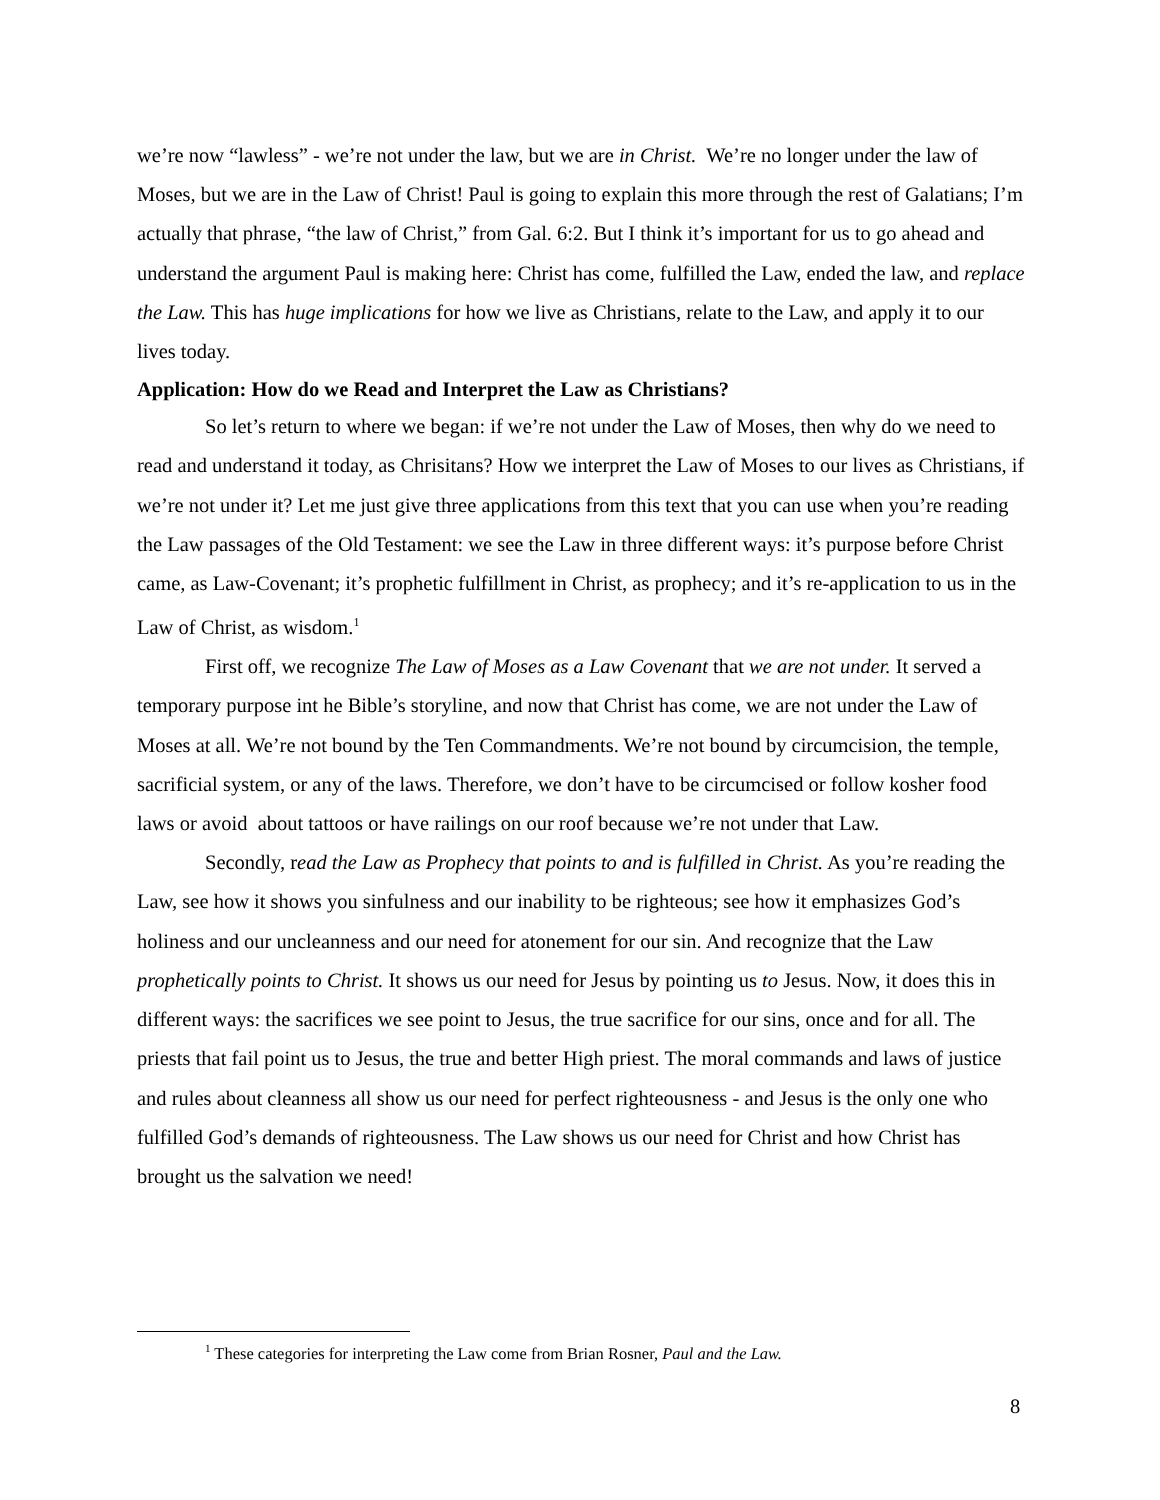we’re now “lawless” - we’re not under the law, but we are in Christ. We’re no longer under the law of Moses, but we are in the Law of Christ! Paul is going to explain this more through the rest of Galatians; I’m actually that phrase, “the law of Christ,” from Gal. 6:2. But I think it’s important for us to go ahead and understand the argument Paul is making here: Christ has come, fulfilled the Law, ended the law, and replace the Law. This has huge implications for how we live as Christians, relate to the Law, and apply it to our lives today.
Application: How do we Read and Interpret the Law as Christians?
So let’s return to where we began: if we’re not under the Law of Moses, then why do we need to read and understand it today, as Chrisitans? How we interpret the Law of Moses to our lives as Christians, if we’re not under it? Let me just give three applications from this text that you can use when you’re reading the Law passages of the Old Testament: we see the Law in three different ways: it’s purpose before Christ came, as Law-Covenant; it’s prophetic fulfillment in Christ, as prophecy; and it’s re-application to us in the Law of Christ, as wisdom.<sup>1</sup>
First off, we recognize The Law of Moses as a Law Covenant that we are not under. It served a temporary purpose int he Bible’s storyline, and now that Christ has come, we are not under the Law of Moses at all. We’re not bound by the Ten Commandments. We’re not bound by circumcision, the temple, sacrificial system, or any of the laws. Therefore, we don’t have to be circumcised or follow kosher food laws or avoid about tattoos or have railings on our roof because we’re not under that Law.
Secondly, read the Law as Prophecy that points to and is fulfilled in Christ. As you’re reading the Law, see how it shows you sinfulness and our inability to be righteous; see how it emphasizes God’s holiness and our uncleanness and our need for atonement for our sin. And recognize that the Law prophetically points to Christ. It shows us our need for Jesus by pointing us to Jesus. Now, it does this in different ways: the sacrifices we see point to Jesus, the true sacrifice for our sins, once and for all. The priests that fail point us to Jesus, the true and better High priest. The moral commands and laws of justice and rules about cleanness all show us our need for perfect righteousness - and Jesus is the only one who fulfilled God’s demands of righteousness. The Law shows us our need for Christ and how Christ has brought us the salvation we need!
<sup>1</sup> These categories for interpreting the Law come from Brian Rosner, Paul and the Law.
8